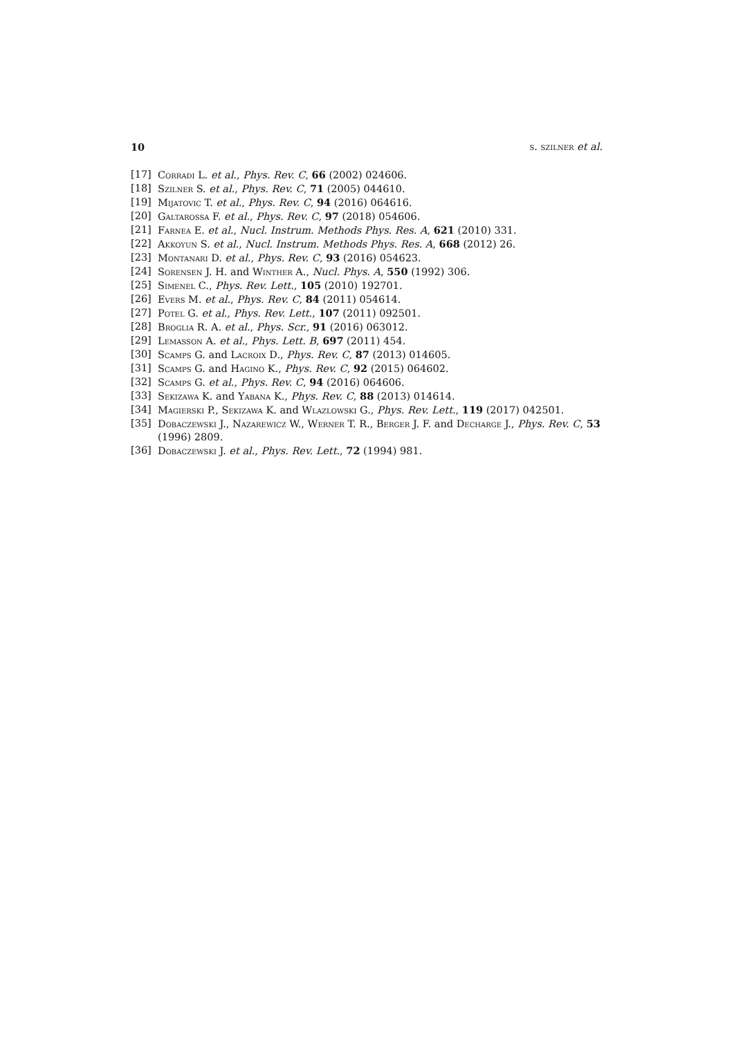10 s. szilner et al.
[17] Corradi L. et al., Phys. Rev. C, 66 (2002) 024606.
[18] Szilner S. et al., Phys. Rev. C, 71 (2005) 044610.
[19] Mijatovic T. et al., Phys. Rev. C, 94 (2016) 064616.
[20] Galtarossa F. et al., Phys. Rev. C, 97 (2018) 054606.
[21] Farnea E. et al., Nucl. Instrum. Methods Phys. Res. A, 621 (2010) 331.
[22] Akkoyun S. et al., Nucl. Instrum. Methods Phys. Res. A, 668 (2012) 26.
[23] Montanari D. et al., Phys. Rev. C, 93 (2016) 054623.
[24] Sorensen J. H. and Winther A., Nucl. Phys. A, 550 (1992) 306.
[25] Simenel C., Phys. Rev. Lett., 105 (2010) 192701.
[26] Evers M. et al., Phys. Rev. C, 84 (2011) 054614.
[27] Potel G. et al., Phys. Rev. Lett., 107 (2011) 092501.
[28] Broglia R. A. et al., Phys. Scr., 91 (2016) 063012.
[29] Lemasson A. et al., Phys. Lett. B, 697 (2011) 454.
[30] Scamps G. and Lacroix D., Phys. Rev. C, 87 (2013) 014605.
[31] Scamps G. and Hagino K., Phys. Rev. C, 92 (2015) 064602.
[32] Scamps G. et al., Phys. Rev. C, 94 (2016) 064606.
[33] Sekizawa K. and Yabana K., Phys. Rev. C, 88 (2013) 014614.
[34] Magierski P., Sekizawa K. and Wlazlowski G., Phys. Rev. Lett., 119 (2017) 042501.
[35] Dobaczewski J., Nazarewicz W., Werner T. R., Berger J. F. and Decharge J., Phys. Rev. C, 53 (1996) 2809.
[36] Dobaczewski J. et al., Phys. Rev. Lett., 72 (1994) 981.